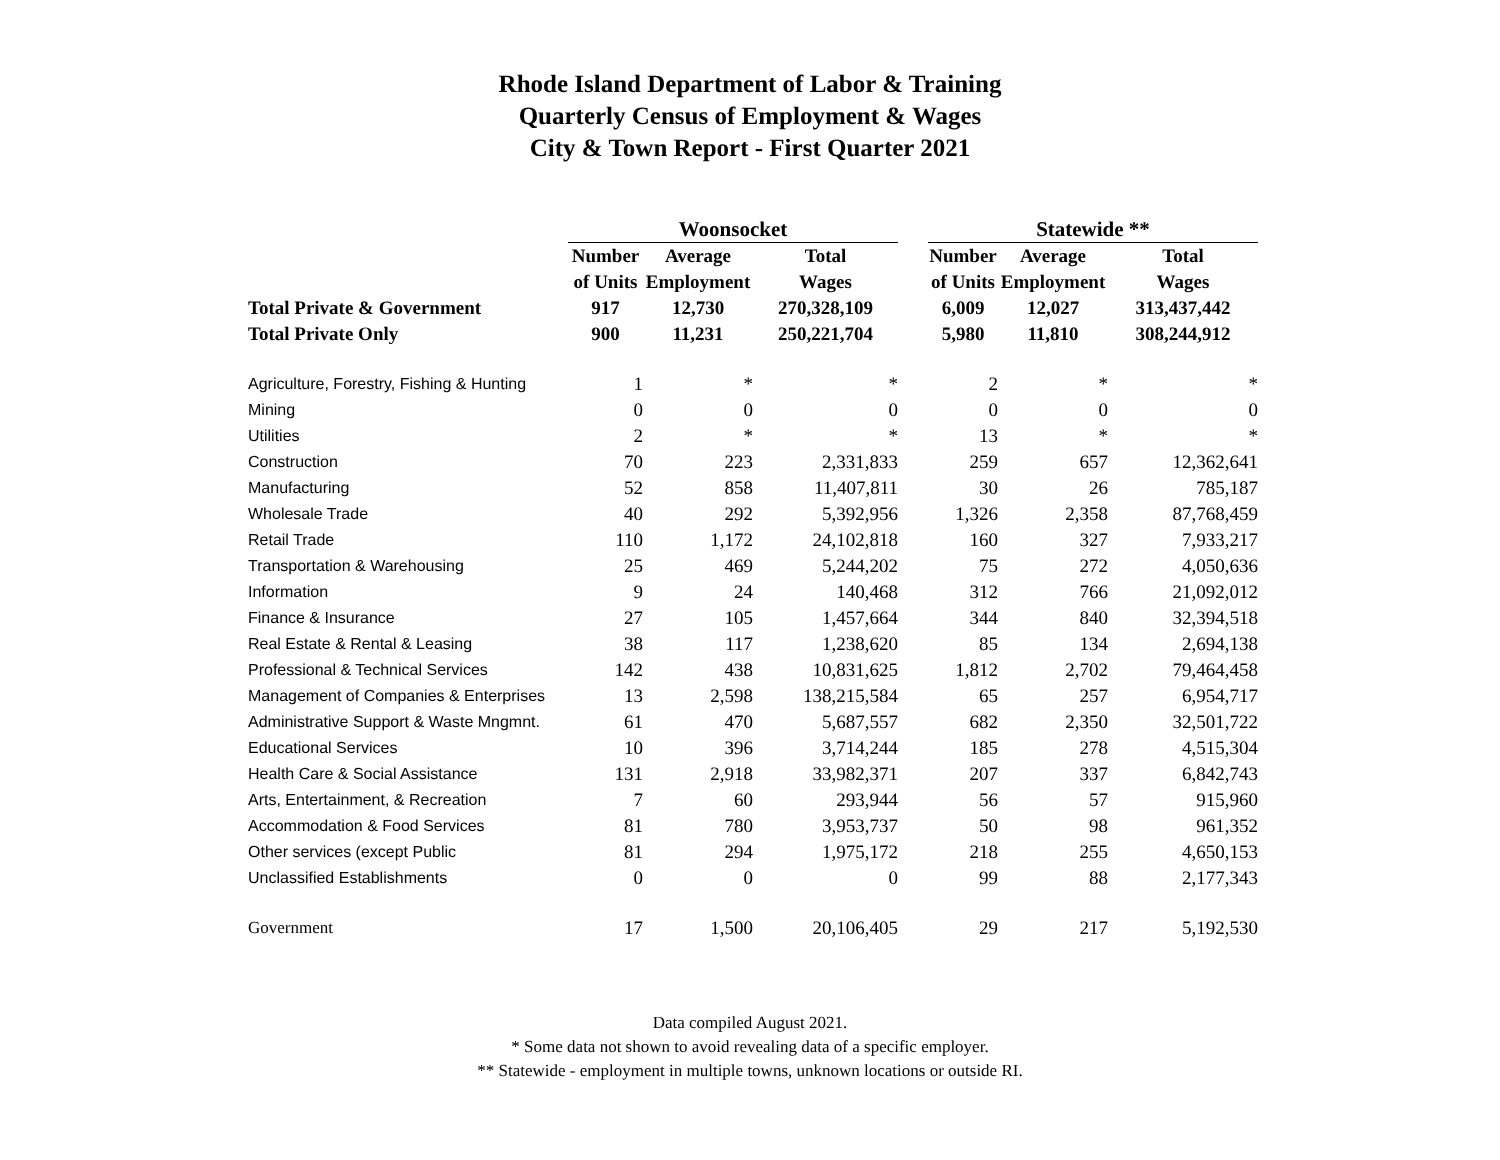Rhode Island Department of Labor & Training
Quarterly Census of Employment & Wages
City & Town Report - First Quarter 2021
| | Woonsocket | | | | Statewide ** | | |
| | Number | Average | Total | | Number | Average | Total |
| | of Units | Employment | Wages | | of Units | Employment | Wages |
| Total Private & Government | 917 | 12,730 | 270,328,109 | | 6,009 | 12,027 | 313,437,442 |
| Total Private Only | 900 | 11,231 | 250,221,704 | | 5,980 | 11,810 | 308,244,912 |
| Agriculture, Forestry, Fishing & Hunting | 1 | * | * | | 2 | * | * |
| Mining | 0 | 0 | 0 | | 0 | 0 | 0 |
| Utilities | 2 | * | * | | 13 | * | * |
| Construction | 70 | 223 | 2,331,833 | | 259 | 657 | 12,362,641 |
| Manufacturing | 52 | 858 | 11,407,811 | | 30 | 26 | 785,187 |
| Wholesale Trade | 40 | 292 | 5,392,956 | | 1,326 | 2,358 | 87,768,459 |
| Retail Trade | 110 | 1,172 | 24,102,818 | | 160 | 327 | 7,933,217 |
| Transportation & Warehousing | 25 | 469 | 5,244,202 | | 75 | 272 | 4,050,636 |
| Information | 9 | 24 | 140,468 | | 312 | 766 | 21,092,012 |
| Finance & Insurance | 27 | 105 | 1,457,664 | | 344 | 840 | 32,394,518 |
| Real Estate & Rental & Leasing | 38 | 117 | 1,238,620 | | 85 | 134 | 2,694,138 |
| Professional & Technical Services | 142 | 438 | 10,831,625 | | 1,812 | 2,702 | 79,464,458 |
| Management of Companies & Enterprises | 13 | 2,598 | 138,215,584 | | 65 | 257 | 6,954,717 |
| Administrative Support & Waste Mngmnt. | 61 | 470 | 5,687,557 | | 682 | 2,350 | 32,501,722 |
| Educational Services | 10 | 396 | 3,714,244 | | 185 | 278 | 4,515,304 |
| Health Care & Social Assistance | 131 | 2,918 | 33,982,371 | | 207 | 337 | 6,842,743 |
| Arts, Entertainment, & Recreation | 7 | 60 | 293,944 | | 56 | 57 | 915,960 |
| Accommodation & Food Services | 81 | 780 | 3,953,737 | | 50 | 98 | 961,352 |
| Other services (except Public | 81 | 294 | 1,975,172 | | 218 | 255 | 4,650,153 |
| Unclassified Establishments | 0 | 0 | 0 | | 99 | 88 | 2,177,343 |
| Government | 17 | 1,500 | 20,106,405 | | 29 | 217 | 5,192,530 |
Data compiled August 2021.
* Some data not shown to avoid revealing data of a specific employer.
** Statewide - employment in multiple towns, unknown locations or outside RI.